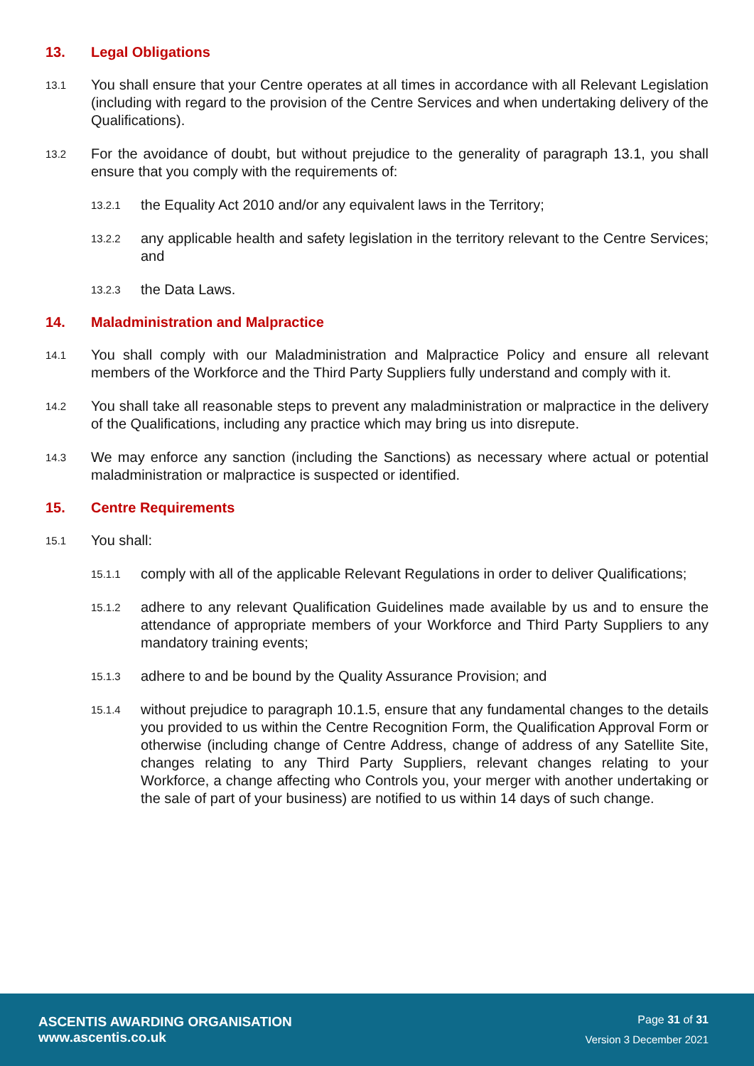13. Legal Obligations
13.1 You shall ensure that your Centre operates at all times in accordance with all Relevant Legislation (including with regard to the provision of the Centre Services and when undertaking delivery of the Qualifications).
13.2 For the avoidance of doubt, but without prejudice to the generality of paragraph 13.1, you shall ensure that you comply with the requirements of:
13.2.1 the Equality Act 2010 and/or any equivalent laws in the Territory;
13.2.2 any applicable health and safety legislation in the territory relevant to the Centre Services; and
13.2.3 the Data Laws.
14. Maladministration and Malpractice
14.1 You shall comply with our Maladministration and Malpractice Policy and ensure all relevant members of the Workforce and the Third Party Suppliers fully understand and comply with it.
14.2 You shall take all reasonable steps to prevent any maladministration or malpractice in the delivery of the Qualifications, including any practice which may bring us into disrepute.
14.3 We may enforce any sanction (including the Sanctions) as necessary where actual or potential maladministration or malpractice is suspected or identified.
15. Centre Requirements
15.1 You shall:
15.1.1 comply with all of the applicable Relevant Regulations in order to deliver Qualifications;
15.1.2 adhere to any relevant Qualification Guidelines made available by us and to ensure the attendance of appropriate members of your Workforce and Third Party Suppliers to any mandatory training events;
15.1.3 adhere to and be bound by the Quality Assurance Provision; and
15.1.4 without prejudice to paragraph 10.1.5, ensure that any fundamental changes to the details you provided to us within the Centre Recognition Form, the Qualification Approval Form or otherwise (including change of Centre Address, change of address of any Satellite Site, changes relating to any Third Party Suppliers, relevant changes relating to your Workforce, a change affecting who Controls you, your merger with another undertaking or the sale of part of your business) are notified to us within 14 days of such change.
ASCENTIS AWARDING ORGANISATION
www.ascentis.co.uk
Page 31 of 31
Version 3 December 2021